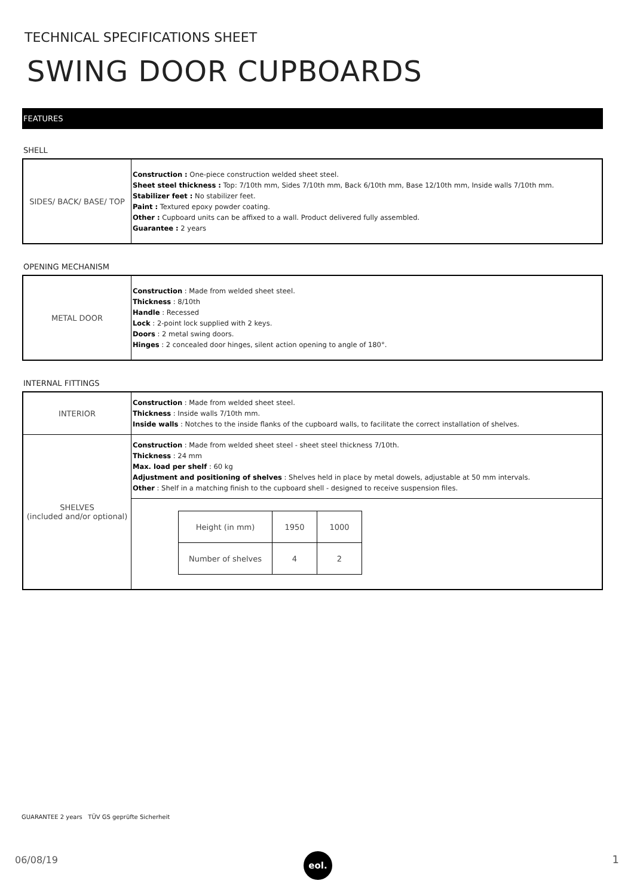TECHNICAL SPECIFICATIONS SHEET
SWING DOOR CUPBOARDS
FEATURES
SHELL
| SIDES/ BACK/ BASE/ TOP | Construction : One-piece construction welded sheet steel. Sheet steel thickness : Top: 7/10th mm, Sides 7/10th mm, Back 6/10th mm, Base 12/10th mm, Inside walls 7/10th mm. Stabilizer feet : No stabilizer feet. Paint : Textured epoxy powder coating. Other : Cupboard units can be affixed to a wall. Product delivered fully assembled. Guarantee : 2 years |
OPENING MECHANISM
| METAL DOOR | Construction : Made from welded sheet steel. Thickness : 8/10th Handle : Recessed Lock : 2-point lock supplied with 2 keys. Doors : 2 metal swing doors. Hinges : 2 concealed door hinges, silent action opening to angle of 180°. |
INTERNAL FITTINGS
| INTERIOR | Construction : Made from welded sheet steel. Thickness : Inside walls 7/10th mm. Inside walls : Notches to the inside flanks of the cupboard walls, to facilitate the correct installation of shelves. |
| SHELVES (included and/or optional) | Construction : Made from welded sheet steel - sheet steel thickness 7/10th. Thickness : 24 mm Max. load per shelf : 60 kg Adjustment and positioning of shelves : Shelves held in place by metal dowels, adjustable at 50 mm intervals. Other : Shelf in a matching finish to the cupboard shell - designed to receive suspension files. |
| | / Height (in mm) / 1950 / 1000 / / Number of shelves / 4 / 2 / |
GUARANTEE 2 years TÜV GS geprüfte Sicherheit
06/08/19 eol. 1